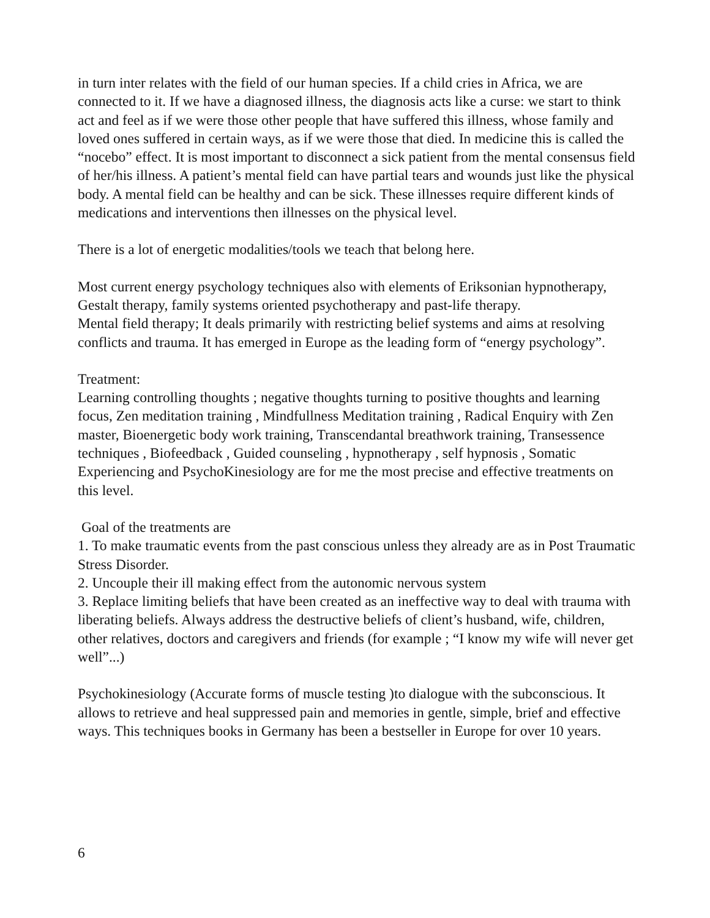in turn inter relates with the field of our human species. If a child cries in Africa, we are connected to it. If we have a diagnosed illness, the diagnosis acts like a curse: we start to think
act and feel as if we were those other people that have suffered this illness, whose family and loved ones suffered in certain ways, as if we were those that died. In medicine this is called the “nocebo” effect. It is most important to disconnect a sick patient from the mental consensus field of her/his illness. A patient’s mental field can have partial tears and wounds just like the physical body. A mental field can be healthy and can be sick. These illnesses require different kinds of medications and interventions then illnesses on the physical level.
There is a lot of energetic modalities/tools we teach that belong here.
Most current energy psychology techniques also with elements of Eriksonian hypnotherapy, Gestalt therapy, family systems oriented psychotherapy and past-life therapy.
Mental field therapy; It deals primarily with restricting belief systems and aims at resolving conflicts and trauma. It has emerged in Europe as the leading form of “energy psychology”.
Treatment:
Learning controlling thoughts ; negative thoughts turning to positive thoughts and learning focus, Zen meditation training , Mindfullness Meditation training , Radical Enquiry with Zen master, Bioenergetic body work training, Transcendantal breathwork training, Transessence techniques , Biofeedback , Guided counseling , hypnotherapy , self hypnosis , Somatic Experiencing and PsychoKinesiology are for me the most precise and effective treatments on this level.
Goal of the treatments are
1. To make traumatic events from the past conscious unless they already are as in Post Traumatic Stress Disorder.
2. Uncouple their ill making effect from the autonomic nervous system
3. Replace limiting beliefs that have been created as an ineffective way to deal with trauma with liberating beliefs. Always address the destructive beliefs of client’s husband, wife, children, other relatives, doctors and caregivers and friends (for example ; “I know my wife will never get well”...)
Psychokinesiology (Accurate forms of muscle testing )to dialogue with the subconscious. It allows to retrieve and heal suppressed pain and memories in gentle, simple, brief and effective ways. This techniques books in Germany has been a bestseller in Europe for over 10 years.
6